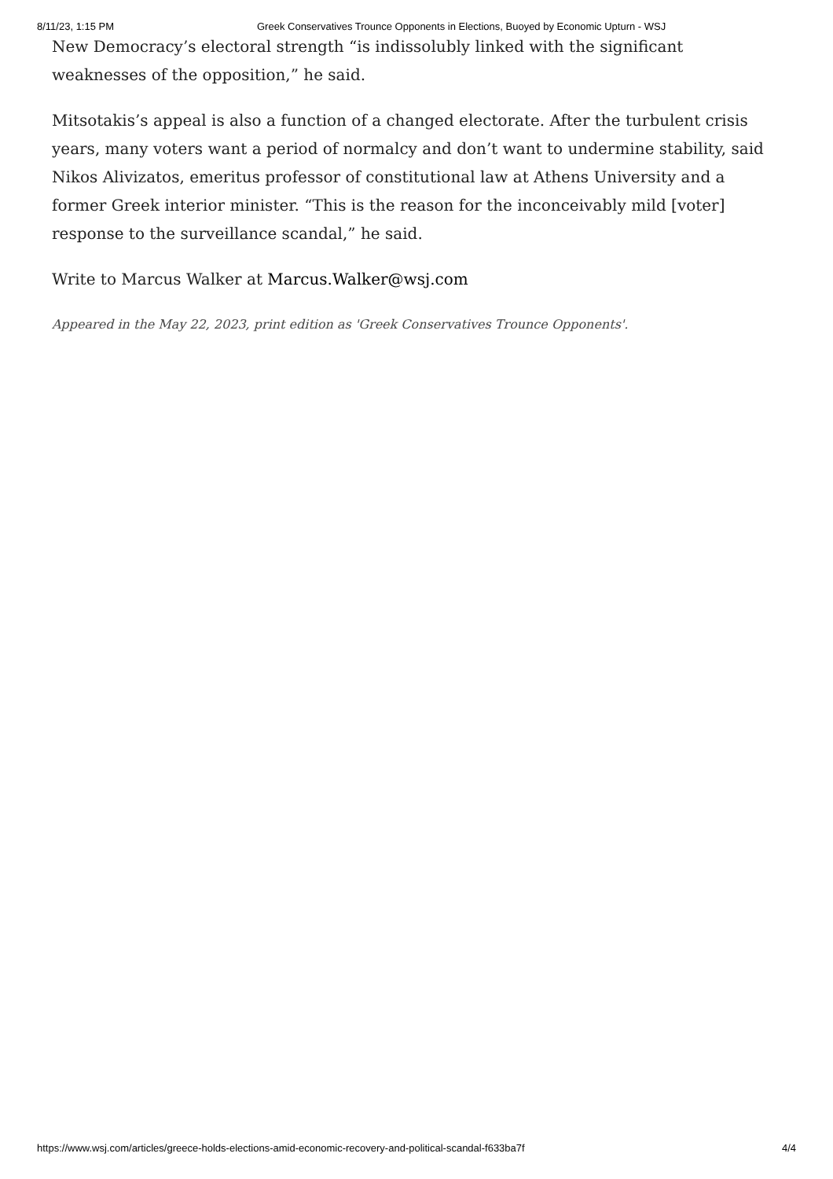8/11/23, 1:15 PM Greek Conservatives Trounce Opponents in Elections, Buoyed by Economic Upturn - WSJ
New Democracy’s electoral strength “is indissolubly linked with the significant weaknesses of the opposition,” he said.
Mitsotakis’s appeal is also a function of a changed electorate. After the turbulent crisis years, many voters want a period of normalcy and don’t want to undermine stability, said Nikos Alivizatos, emeritus professor of constitutional law at Athens University and a former Greek interior minister. “This is the reason for the inconceivably mild [voter] response to the surveillance scandal,” he said.
Write to Marcus Walker at Marcus.Walker@wsj.com
Appeared in the May 22, 2023, print edition as 'Greek Conservatives Trounce Opponents'.
https://www.wsj.com/articles/greece-holds-elections-amid-economic-recovery-and-political-scandal-f633ba7f 4/4